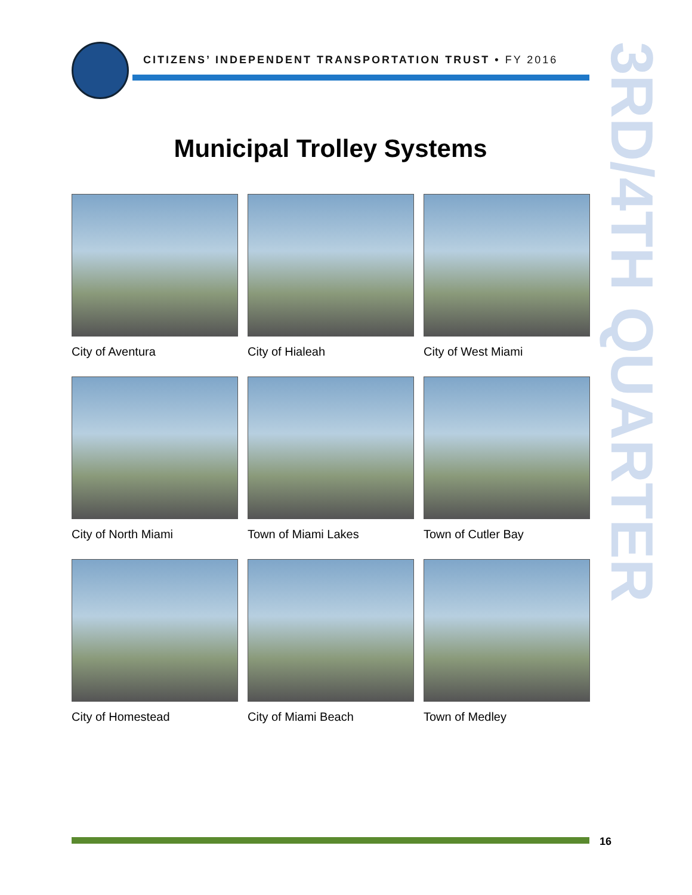CITIZENS’ INDEPENDENT TRANSPORTATION TRUST • FY 2016
3RD/4TH QUARTER
Municipal Trolley Systems
City of Aventura
City of Hialeah
City of West Miami
City of North Miami
Town of Miami Lakes
Town of Cutler Bay
City of Homestead
City of Miami Beach
Town of Medley
16